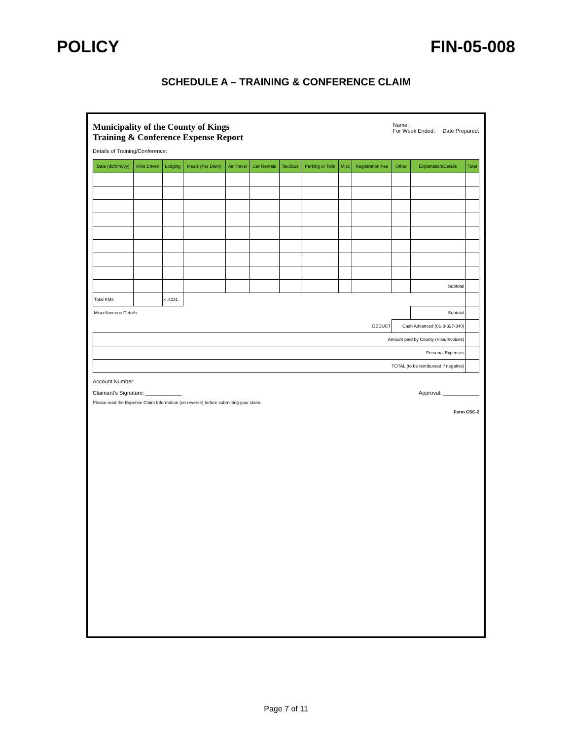POLICY FIN-05-008
SCHEDULE A – TRAINING & CONFERENCE CLAIM
Municipality of the County of Kings
Training & Conference Expense Report
Name:
For Week Ended: Date Prepared:
Details of Training/Conference:
| Date (dd/mm/yy) | KMs Driven | Lodging | Meals (Per Diem) | Air Travel | Car Rentals | Taxi/Bus | Parking or Tolls | Misc | Registration Fee | Other | Explanation/Details | Total |
| --- | --- | --- | --- | --- | --- | --- | --- | --- | --- | --- | --- | --- |
| | | | | | | | | | | | Subtotal | |
| Total KMs | | x .4231 | | | | | | | | | | |
| Miscellaneous Details: | | | | | | | | | | | Subtotal | |
| DEDUCT | | | | | | | | | | Cash Advanced (01-3-327-340) | | |
| Amount paid by County (Visa/Invoices) | | | | | | | | | | | | |
| Personal Expenses | | | | | | | | | | | | |
| TOTAL (to be reimbursed if negative) | | | | | | | | | | | | |
Account Number:
Claimant's Signature: ____________
Approval: ____________
Please read the Expense Claim Information (on reverse) before submitting your claim.
Form CSC-2
Page 7 of 11